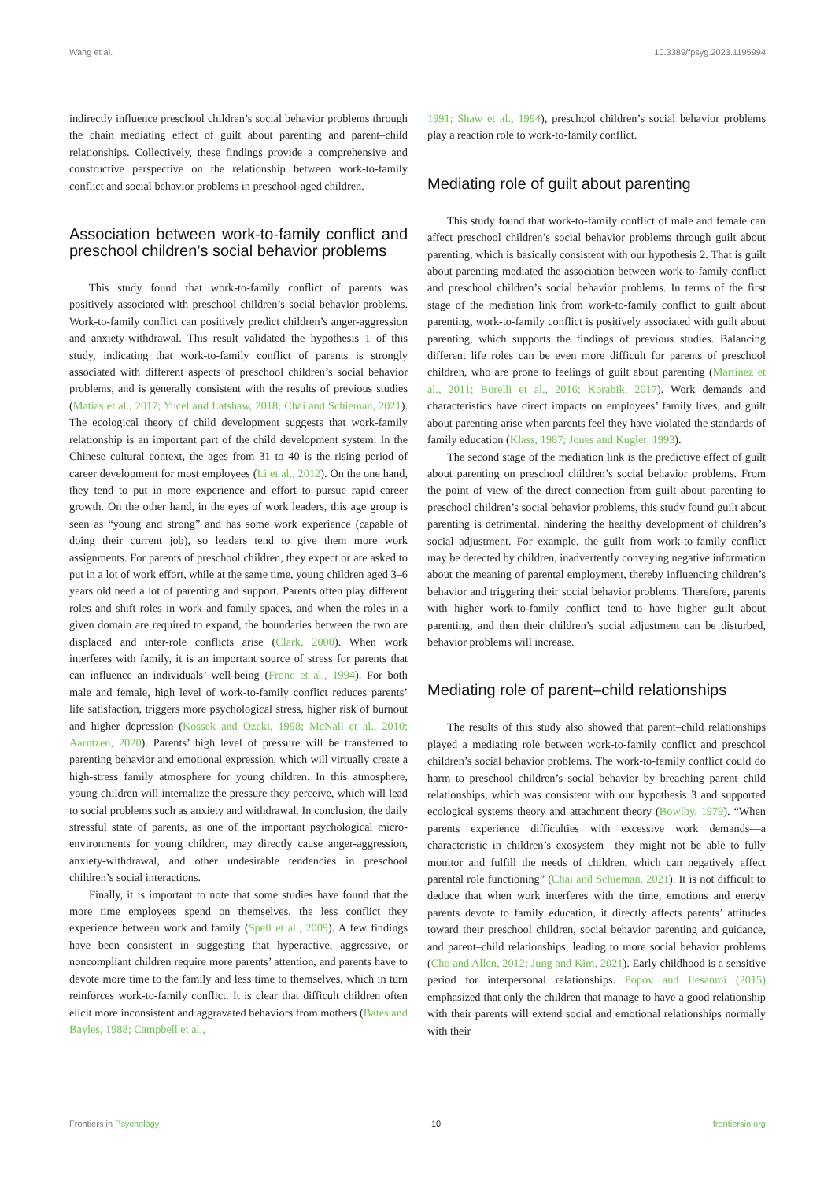Wang et al. 10.3389/fpsyg.2023.1195994
indirectly influence preschool children’s social behavior problems through the chain mediating effect of guilt about parenting and parent–child relationships. Collectively, these findings provide a comprehensive and constructive perspective on the relationship between work-to-family conflict and social behavior problems in preschool-aged children.
Association between work-to-family conflict and preschool children’s social behavior problems
This study found that work-to-family conflict of parents was positively associated with preschool children’s social behavior problems. Work-to-family conflict can positively predict children’s anger-aggression and anxiety-withdrawal. This result validated the hypothesis 1 of this study, indicating that work-to-family conflict of parents is strongly associated with different aspects of preschool children’s social behavior problems, and is generally consistent with the results of previous studies (Matias et al., 2017; Yucel and Latshaw, 2018; Chai and Schieman, 2021). The ecological theory of child development suggests that work-family relationship is an important part of the child development system. In the Chinese cultural context, the ages from 31 to 40 is the rising period of career development for most employees (Li et al., 2012). On the one hand, they tend to put in more experience and effort to pursue rapid career growth. On the other hand, in the eyes of work leaders, this age group is seen as “young and strong” and has some work experience (capable of doing their current job), so leaders tend to give them more work assignments. For parents of preschool children, they expect or are asked to put in a lot of work effort, while at the same time, young children aged 3–6 years old need a lot of parenting and support. Parents often play different roles and shift roles in work and family spaces, and when the roles in a given domain are required to expand, the boundaries between the two are displaced and inter-role conflicts arise (Clark, 2000). When work interferes with family, it is an important source of stress for parents that can influence an individuals’ well-being (Frone et al., 1994). For both male and female, high level of work-to-family conflict reduces parents’ life satisfaction, triggers more psychological stress, higher risk of burnout and higher depression (Kossek and Ozeki, 1998; McNall et al., 2010; Aarntzen, 2020). Parents’ high level of pressure will be transferred to parenting behavior and emotional expression, which will virtually create a high-stress family atmosphere for young children. In this atmosphere, young children will internalize the pressure they perceive, which will lead to social problems such as anxiety and withdrawal. In conclusion, the daily stressful state of parents, as one of the important psychological micro-environments for young children, may directly cause anger-aggression, anxiety-withdrawal, and other undesirable tendencies in preschool children’s social interactions.
Finally, it is important to note that some studies have found that the more time employees spend on themselves, the less conflict they experience between work and family (Spell et al., 2009). A few findings have been consistent in suggesting that hyperactive, aggressive, or noncompliant children require more parents’ attention, and parents have to devote more time to the family and less time to themselves, which in turn reinforces work-to-family conflict. It is clear that difficult children often elicit more inconsistent and aggravated behaviors from mothers (Bates and Bayles, 1988; Campbell et al.,
1991; Shaw et al., 1994), preschool children’s social behavior problems play a reaction role to work-to-family conflict.
Mediating role of guilt about parenting
This study found that work-to-family conflict of male and female can affect preschool children’s social behavior problems through guilt about parenting, which is basically consistent with our hypothesis 2. That is guilt about parenting mediated the association between work-to-family conflict and preschool children’s social behavior problems. In terms of the first stage of the mediation link from work-to-family conflict to guilt about parenting, work-to-family conflict is positively associated with guilt about parenting, which supports the findings of previous studies. Balancing different life roles can be even more difficult for parents of preschool children, who are prone to feelings of guilt about parenting (Martínez et al., 2011; Borelli et al., 2016; Korabik, 2017). Work demands and characteristics have direct impacts on employees’ family lives, and guilt about parenting arise when parents feel they have violated the standards of family education (Klass, 1987; Jones and Kugler, 1993).
The second stage of the mediation link is the predictive effect of guilt about parenting on preschool children’s social behavior problems. From the point of view of the direct connection from guilt about parenting to preschool children’s social behavior problems, this study found guilt about parenting is detrimental, hindering the healthy development of children’s social adjustment. For example, the guilt from work-to-family conflict may be detected by children, inadvertently conveying negative information about the meaning of parental employment, thereby influencing children’s behavior and triggering their social behavior problems. Therefore, parents with higher work-to-family conflict tend to have higher guilt about parenting, and then their children’s social adjustment can be disturbed, behavior problems will increase.
Mediating role of parent–child relationships
The results of this study also showed that parent–child relationships played a mediating role between work-to-family conflict and preschool children’s social behavior problems. The work-to-family conflict could do harm to preschool children’s social behavior by breaching parent–child relationships, which was consistent with our hypothesis 3 and supported ecological systems theory and attachment theory (Bowlby, 1979). “When parents experience difficulties with excessive work demands—a characteristic in children’s exosystem—they might not be able to fully monitor and fulfill the needs of children, which can negatively affect parental role functioning” (Chai and Schieman, 2021). It is not difficult to deduce that when work interferes with the time, emotions and energy parents devote to family education, it directly affects parents’ attitudes toward their preschool children, social behavior parenting and guidance, and parent–child relationships, leading to more social behavior problems (Cho and Allen, 2012; Jung and Kim, 2021). Early childhood is a sensitive period for interpersonal relationships. Popov and Ilesanmi (2015) emphasized that only the children that manage to have a good relationship with their parents will extend social and emotional relationships normally with their
Frontiers in Psychology 10 frontiersin.org